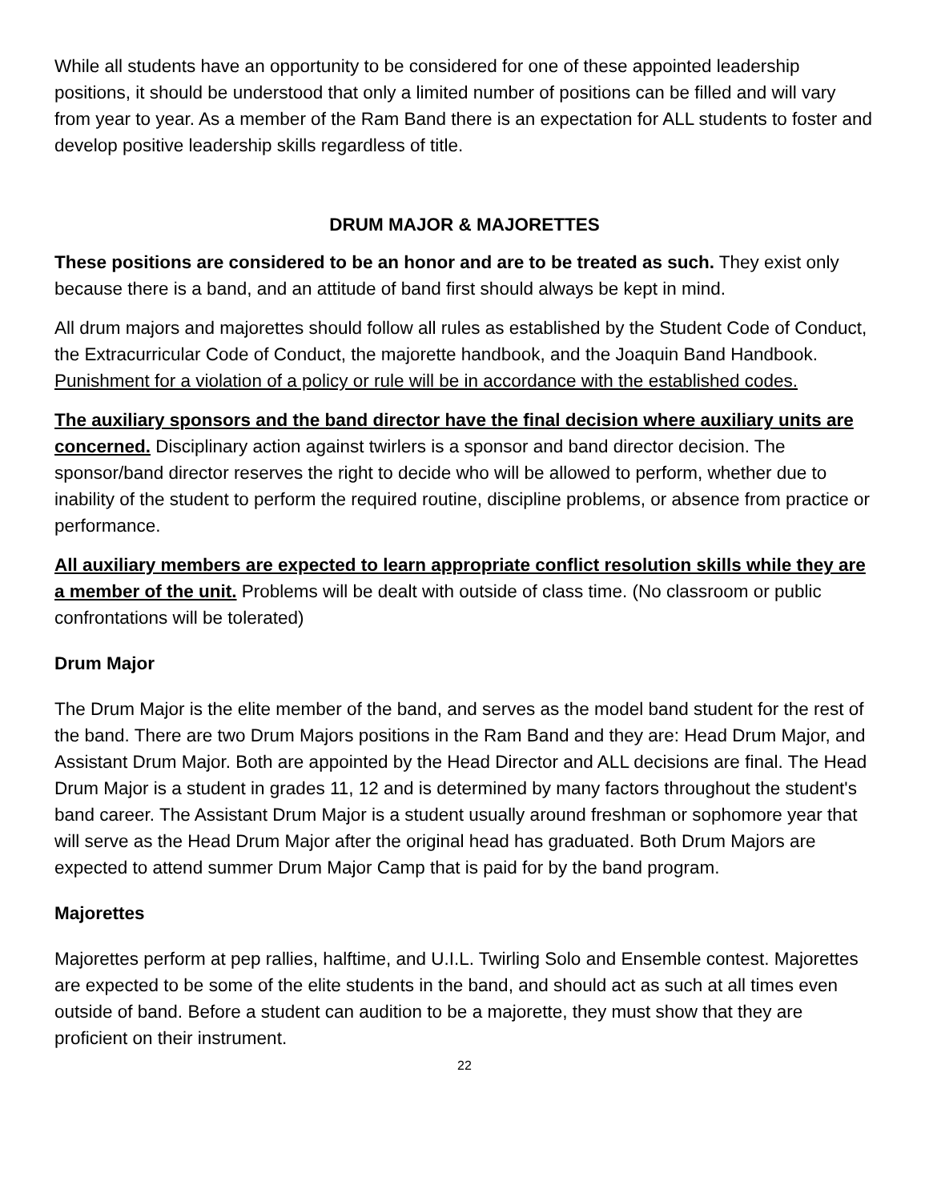While all students have an opportunity to be considered for one of these appointed leadership positions, it should be understood that only a limited number of positions can be filled and will vary from year to year. As a member of the Ram Band there is an expectation for ALL students to foster and develop positive leadership skills regardless of title.
DRUM MAJOR & MAJORETTES
These positions are considered to be an honor and are to be treated as such. They exist only because there is a band, and an attitude of band first should always be kept in mind.
All drum majors and majorettes should follow all rules as established by the Student Code of Conduct, the Extracurricular Code of Conduct, the majorette handbook, and the Joaquin Band Handbook. Punishment for a violation of a policy or rule will be in accordance with the established codes.
The auxiliary sponsors and the band director have the final decision where auxiliary units are concerned. Disciplinary action against twirlers is a sponsor and band director decision. The sponsor/band director reserves the right to decide who will be allowed to perform, whether due to inability of the student to perform the required routine, discipline problems, or absence from practice or performance.
All auxiliary members are expected to learn appropriate conflict resolution skills while they are a member of the unit. Problems will be dealt with outside of class time. (No classroom or public confrontations will be tolerated)
Drum Major
The Drum Major is the elite member of the band, and serves as the model band student for the rest of the band. There are two Drum Majors positions in the Ram Band and they are: Head Drum Major, and Assistant Drum Major. Both are appointed by the Head Director and ALL decisions are final. The Head Drum Major is a student in grades 11, 12 and is determined by many factors throughout the student's band career. The Assistant Drum Major is a student usually around freshman or sophomore year that will serve as the Head Drum Major after the original head has graduated. Both Drum Majors are expected to attend summer Drum Major Camp that is paid for by the band program.
Majorettes
Majorettes perform at pep rallies, halftime, and U.I.L. Twirling Solo and Ensemble contest. Majorettes are expected to be some of the elite students in the band, and should act as such at all times even outside of band. Before a student can audition to be a majorette, they must show that they are proficient on their instrument.
22